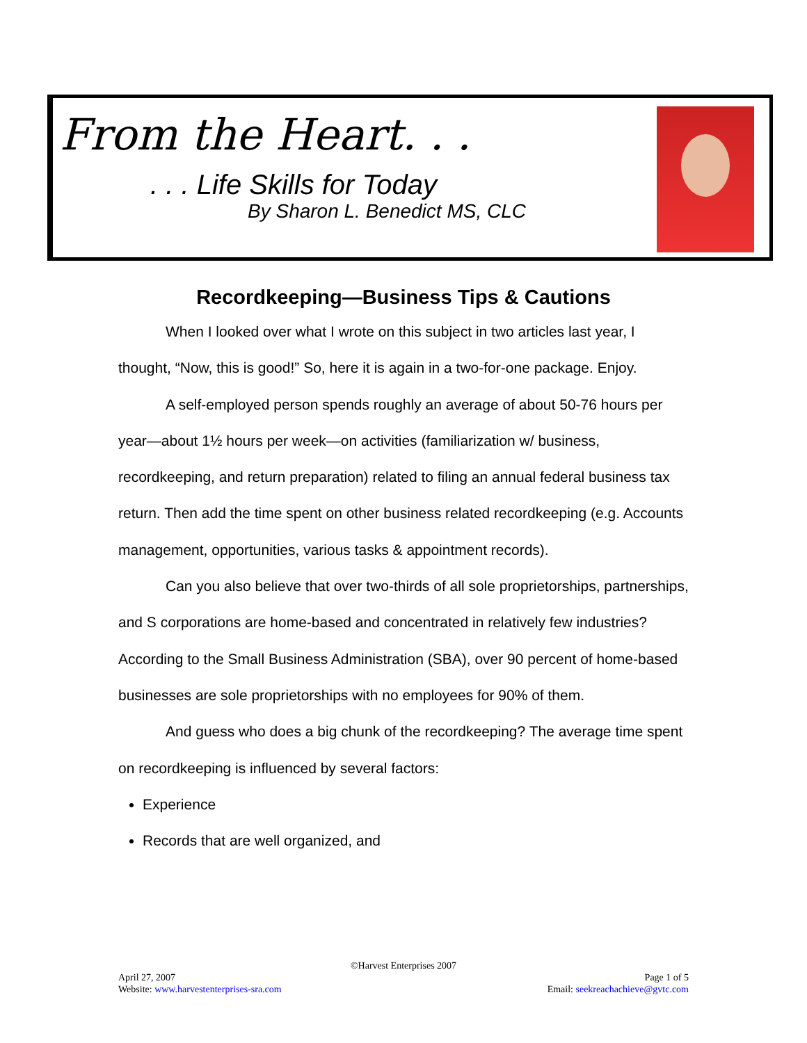From the Heart. . .
. . . Life Skills for Today
By Sharon L. Benedict MS, CLC
Recordkeeping—Business Tips & Cautions
When I looked over what I wrote on this subject in two articles last year, I thought, “Now, this is good!” So, here it is again in a two-for-one package. Enjoy.
A self-employed person spends roughly an average of about 50-76 hours per year—about 1½ hours per week—on activities (familiarization w/ business, recordkeeping, and return preparation) related to filing an annual federal business tax return. Then add the time spent on other business related recordkeeping (e.g. Accounts management, opportunities, various tasks & appointment records).
Can you also believe that over two-thirds of all sole proprietorships, partnerships, and S corporations are home-based and concentrated in relatively few industries? According to the Small Business Administration (SBA), over 90 percent of home-based businesses are sole proprietorships with no employees for 90% of them.
And guess who does a big chunk of the recordkeeping? The average time spent on recordkeeping is influenced by several factors:
Experience
Records that are well organized, and
©Harvest Enterprises 2007
April 27, 2007 Page 1 of 5
Website: www.harvestenterprises-sra.com Email: seekreachachieve@gvtc.com